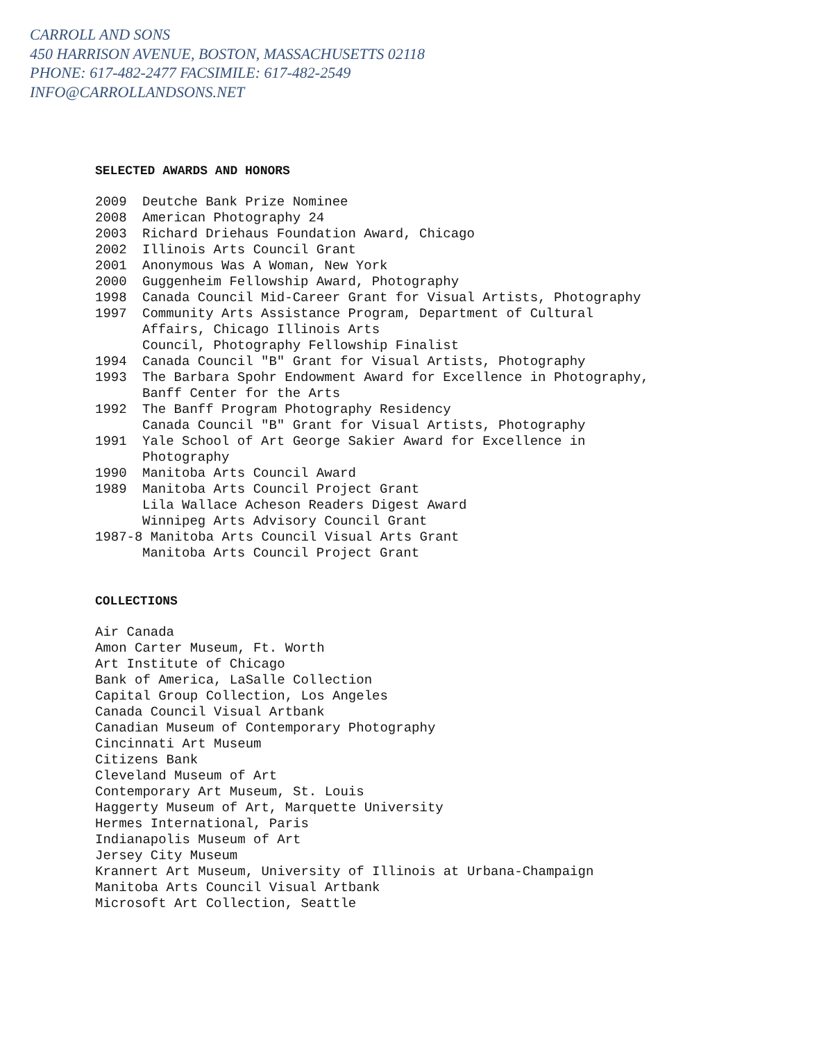CARROLL AND SONS
450 HARRISON AVENUE, BOSTON, MASSACHUSETTS 02118
PHONE: 617-482-2477 FACSIMILE: 617-482-2549
INFO@CARROLLANDSONS.NET
SELECTED AWARDS AND HONORS
2009 Deutche Bank Prize Nominee
2008 American Photography 24
2003 Richard Driehaus Foundation Award, Chicago
2002 Illinois Arts Council Grant
2001 Anonymous Was A Woman, New York
2000 Guggenheim Fellowship Award, Photography
1998 Canada Council Mid-Career Grant for Visual Artists, Photography
1997 Community Arts Assistance Program, Department of Cultural
Affairs, Chicago Illinois Arts
Council, Photography Fellowship Finalist
1994 Canada Council "B" Grant for Visual Artists, Photography
1993 The Barbara Spohr Endowment Award for Excellence in Photography,
Banff Center for the Arts
1992 The Banff Program Photography Residency
Canada Council "B" Grant for Visual Artists, Photography
1991 Yale School of Art George Sakier Award for Excellence in
Photography
1990 Manitoba Arts Council Award
1989 Manitoba Arts Council Project Grant
Lila Wallace Acheson Readers Digest Award
Winnipeg Arts Advisory Council Grant
1987-8 Manitoba Arts Council Visual Arts Grant
Manitoba Arts Council Project Grant
COLLECTIONS
Air Canada
Amon Carter Museum, Ft. Worth
Art Institute of Chicago
Bank of America, LaSalle Collection
Capital Group Collection, Los Angeles
Canada Council Visual Artbank
Canadian Museum of Contemporary Photography
Cincinnati Art Museum
Citizens Bank
Cleveland Museum of Art
Contemporary Art Museum, St. Louis
Haggerty Museum of Art, Marquette University
Hermes International, Paris
Indianapolis Museum of Art
Jersey City Museum
Krannert Art Museum, University of Illinois at Urbana-Champaign
Manitoba Arts Council Visual Artbank
Microsoft Art Collection, Seattle